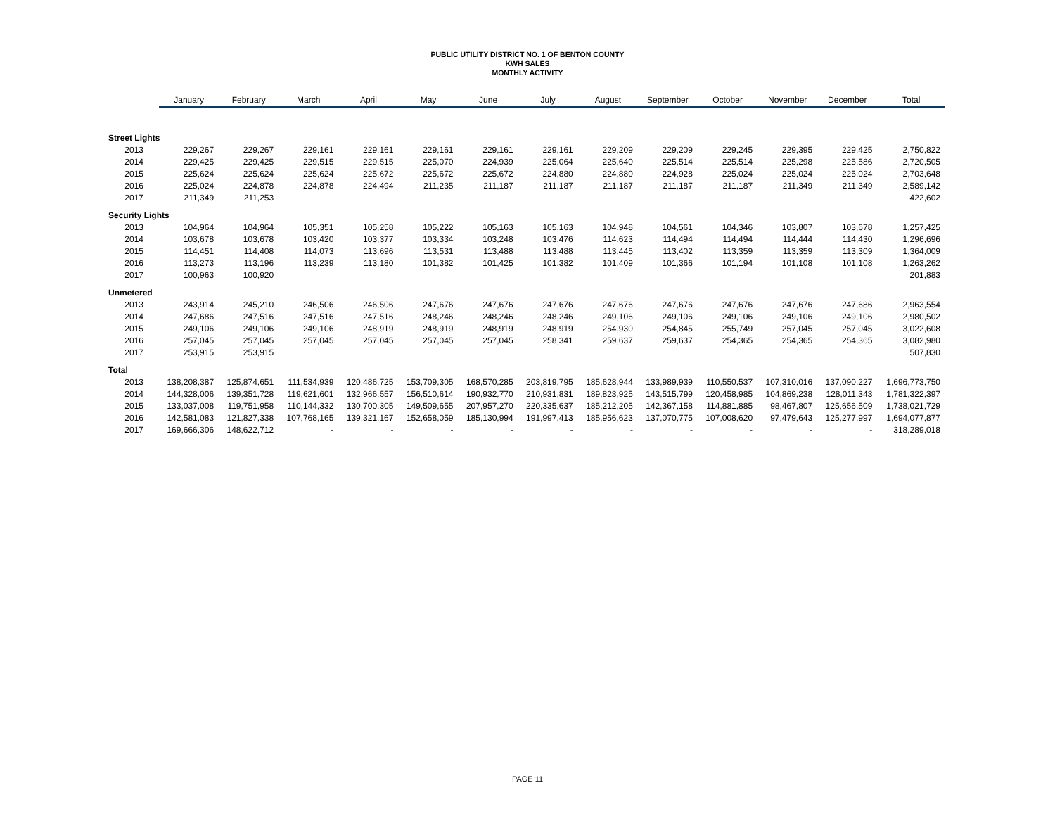PUBLIC UTILITY DISTRICT NO. 1 OF BENTON COUNTY
KWH SALES
MONTHLY ACTIVITY
| | January | February | March | April | May | June | July | August | September | October | November | December | Total |
| --- | --- | --- | --- | --- | --- | --- | --- | --- | --- | --- | --- | --- | --- |
| Street Lights | | | | | | | | | | | | | |
| 2013 | 229,267 | 229,267 | 229,161 | 229,161 | 229,161 | 229,161 | 229,161 | 229,209 | 229,209 | 229,245 | 229,395 | 229,425 | 2,750,822 |
| 2014 | 229,425 | 229,425 | 229,515 | 229,515 | 225,070 | 224,939 | 225,064 | 225,640 | 225,514 | 225,514 | 225,298 | 225,586 | 2,720,505 |
| 2015 | 225,624 | 225,624 | 225,624 | 225,672 | 225,672 | 225,672 | 224,880 | 224,880 | 224,928 | 225,024 | 225,024 | 225,024 | 2,703,648 |
| 2016 | 225,024 | 224,878 | 224,878 | 224,494 | 211,235 | 211,187 | 211,187 | 211,187 | 211,187 | 211,187 | 211,349 | 211,349 | 2,589,142 |
| 2017 | 211,349 | 211,253 | | | | | | | | | | | 422,602 |
| Security Lights | | | | | | | | | | | | | |
| 2013 | 104,964 | 104,964 | 105,351 | 105,258 | 105,222 | 105,163 | 105,163 | 104,948 | 104,561 | 104,346 | 103,807 | 103,678 | 1,257,425 |
| 2014 | 103,678 | 103,678 | 103,420 | 103,377 | 103,334 | 103,248 | 103,476 | 114,623 | 114,494 | 114,494 | 114,444 | 114,430 | 1,296,696 |
| 2015 | 114,451 | 114,408 | 114,073 | 113,696 | 113,531 | 113,488 | 113,488 | 113,445 | 113,402 | 113,359 | 113,359 | 113,309 | 1,364,009 |
| 2016 | 113,273 | 113,196 | 113,239 | 113,180 | 101,382 | 101,425 | 101,382 | 101,409 | 101,366 | 101,194 | 101,108 | 101,108 | 1,263,262 |
| 2017 | 100,963 | 100,920 | | | | | | | | | | | 201,883 |
| Unmetered | | | | | | | | | | | | | |
| 2013 | 243,914 | 245,210 | 246,506 | 246,506 | 247,676 | 247,676 | 247,676 | 247,676 | 247,676 | 247,676 | 247,676 | 247,686 | 2,963,554 |
| 2014 | 247,686 | 247,516 | 247,516 | 247,516 | 248,246 | 248,246 | 248,246 | 249,106 | 249,106 | 249,106 | 249,106 | 249,106 | 2,980,502 |
| 2015 | 249,106 | 249,106 | 249,106 | 248,919 | 248,919 | 248,919 | 248,919 | 254,930 | 254,845 | 255,749 | 257,045 | 257,045 | 3,022,608 |
| 2016 | 257,045 | 257,045 | 257,045 | 257,045 | 257,045 | 257,045 | 258,341 | 259,637 | 259,637 | 254,365 | 254,365 | 254,365 | 3,082,980 |
| 2017 | 253,915 | 253,915 | | | | | | | | | | | 507,830 |
| Total | | | | | | | | | | | | | |
| 2013 | 138,208,387 | 125,874,651 | 111,534,939 | 120,486,725 | 153,709,305 | 168,570,285 | 203,819,795 | 185,628,944 | 133,989,939 | 110,550,537 | 107,310,016 | 137,090,227 | 1,696,773,750 |
| 2014 | 144,328,006 | 139,351,728 | 119,621,601 | 132,966,557 | 156,510,614 | 190,932,770 | 210,931,831 | 189,823,925 | 143,515,799 | 120,458,985 | 104,869,238 | 128,011,343 | 1,781,322,397 |
| 2015 | 133,037,008 | 119,751,958 | 110,144,332 | 130,700,305 | 149,509,655 | 207,957,270 | 220,335,637 | 185,212,205 | 142,367,158 | 114,881,885 | 98,467,807 | 125,656,509 | 1,738,021,729 |
| 2016 | 142,581,083 | 121,827,338 | 107,768,165 | 139,321,167 | 152,658,059 | 185,130,994 | 191,997,413 | 185,956,623 | 137,070,775 | 107,008,620 | 97,479,643 | 125,277,997 | 1,694,077,877 |
| 2017 | 169,666,306 | 148,622,712 | - | - | - | - | - | - | - | - | - | - | 318,289,018 |
PAGE 11